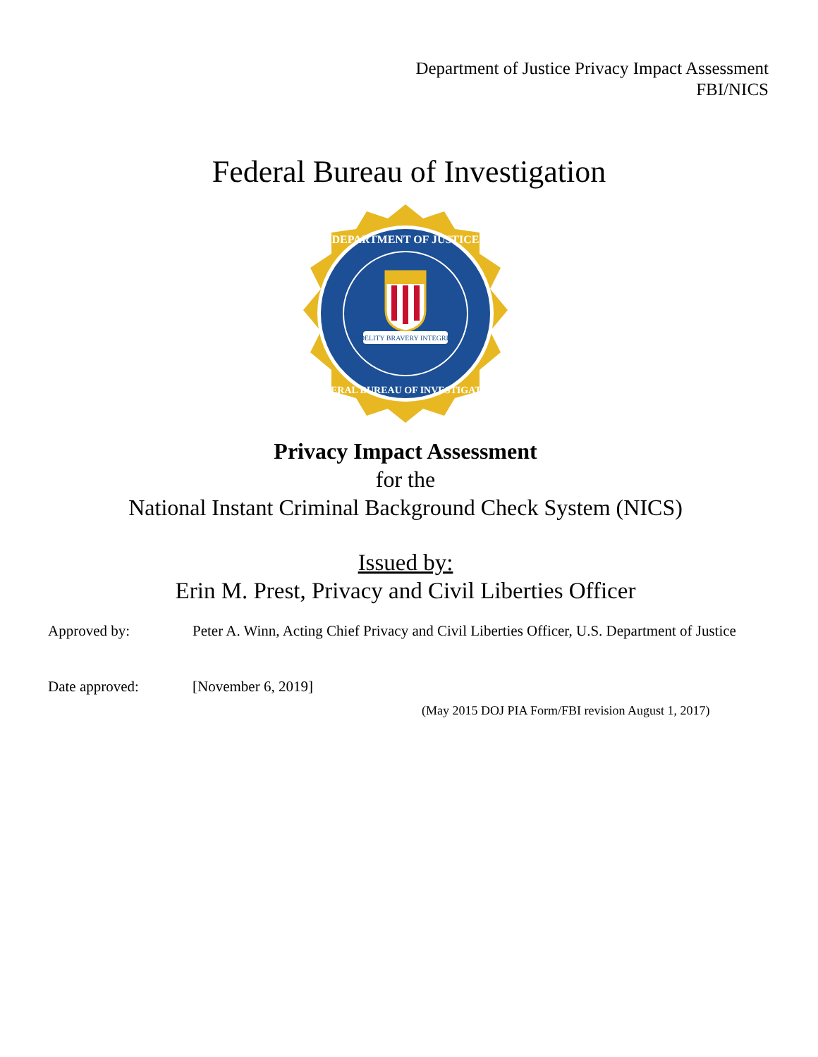Department of Justice Privacy Impact Assessment
FBI/NICS
Federal Bureau of Investigation
FIDELITY BRAVERY INTEGRITY
DEPARTMENT OF JUSTICE
FEDERAL BUREAU OF INVESTIGATION
Privacy Impact Assessment
for the
National Instant Criminal Background Check System (NICS)
Issued by:
Erin M. Prest, Privacy and Civil Liberties Officer
Approved by: Peter A. Winn, Acting Chief Privacy and Civil Liberties Officer, U.S. Department of Justice
Date approved: [November 6, 2019]
(May 2015 DOJ PIA Form/FBI revision August 1, 2017)